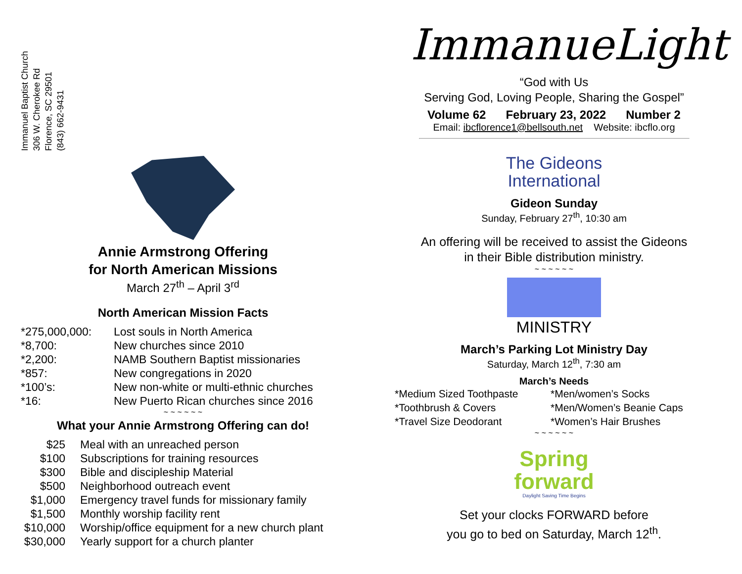Immanuel Baptist Church
306 W. Cherokee Rd
Florence, SC 29501
(843) 662-9431
Annie Armstrong Offering
for North American Missions
March 27<sup>th</sup> – April 3<sup>rd</sup>
North American Mission Facts
| *275,000,000: | Lost souls in North America |
| *8,700: | New churches since 2010 |
| *2,200: | NAMB Southern Baptist missionaries |
| *857: | New congregations in 2020 |
| *100’s: | New non-white or multi-ethnic churches |
| *16: | New Puerto Rican churches since 2016 |
~ ~ ~ ~ ~ ~
What your Annie Armstrong Offering can do!
| $25 | Meal with an unreached person |
| $100 | Subscriptions for training resources |
| $300 | Bible and discipleship Material |
| $500 | Neighborhood outreach event |
| $1,000 | Emergency travel funds for missionary family |
| $1,500 | Monthly worship facility rent |
| $10,000 | Worship/office equipment for a new church plant |
| $30,000 | Yearly support for a church planter |
ImmanueLight
“God with Us
Serving God, Loving People, Sharing the Gospel”
Volume 62 February 23, 2022 Number 2
Email: ibcflorence1@bellsouth.net Website: ibcflo.org
The Gideons
International
Gideon Sunday
Sunday, February 27<sup>th</sup>, 10:30 am
An offering will be received to assist the Gideons
in their Bible distribution ministry.
~ ~ ~ ~ ~ ~
MINISTRY
March’s Parking Lot Ministry Day
Saturday, March 12<sup>th</sup>, 7:30 am
March’s Needs
| *Medium Sized Toothpaste | *Men/women’s Socks |
| *Toothbrush & Covers | *Men/Women’s Beanie Caps |
| *Travel Size Deodorant | *Women’s Hair Brushes |
~ ~ ~ ~ ~ ~
Spring
forward
Daylight Saving Time Begins
Set your clocks FORWARD before
you go to bed on Saturday, March 12<sup>th</sup>.